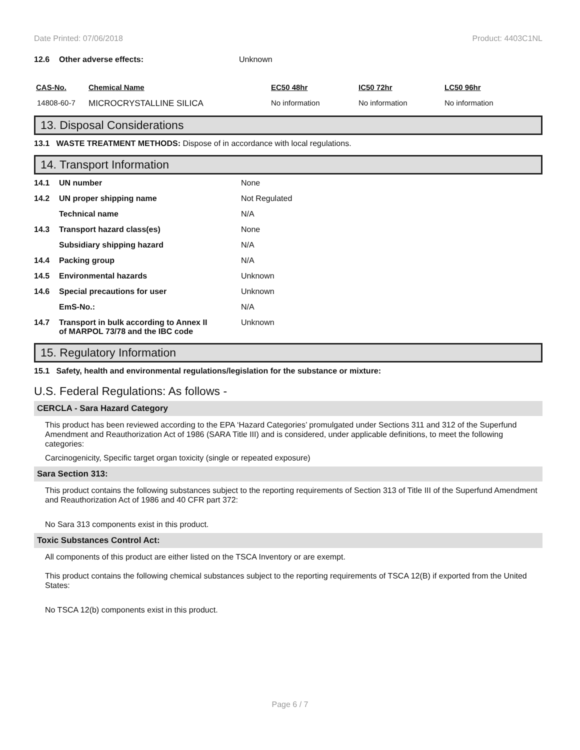Date Printed: 07/06/2018 Product: 4403C1NL
| 12.6 | Other adverse effects: | Unknown |
| CAS-No. | Chemical Name | EC50 48hr | IC50 72hr | LC50 96hr |
| --- | --- | --- | --- | --- |
| 14808-60-7 | MICROCRYSTALLINE SILICA | No information | No information | No information |
13. Disposal Considerations
13.1 WASTE TREATMENT METHODS: Dispose of in accordance with local regulations.
14. Transport Information
| 14.1 | UN number | None |
| 14.2 | UN proper shipping name | Not Regulated |
| | Technical name | N/A |
| 14.3 | Transport hazard class(es) | None |
| | Subsidiary shipping hazard | N/A |
| 14.4 | Packing group | N/A |
| 14.5 | Environmental hazards | Unknown |
| 14.6 | Special precautions for user | Unknown |
| | EmS-No.: | N/A |
| 14.7 | Transport in bulk according to Annex II of MARPOL 73/78 and the IBC code | Unknown |
15. Regulatory Information
15.1 Safety, health and environmental regulations/legislation for the substance or mixture:
U.S. Federal Regulations: As follows -
CERCLA - Sara Hazard Category
This product has been reviewed according to the EPA ‘Hazard Categories’ promulgated under Sections 311 and 312 of the Superfund Amendment and Reauthorization Act of 1986 (SARA Title III) and is considered, under applicable definitions, to meet the following categories:
Carcinogenicity, Specific target organ toxicity (single or repeated exposure)
Sara Section 313:
This product contains the following substances subject to the reporting requirements of Section 313 of Title III of the Superfund Amendment and Reauthorization Act of 1986 and 40 CFR part 372:
No Sara 313 components exist in this product.
Toxic Substances Control Act:
All components of this product are either listed on the TSCA Inventory or are exempt.
This product contains the following chemical substances subject to the reporting requirements of TSCA 12(B) if exported from the United States:
No TSCA 12(b) components exist in this product.
Page 6 / 7